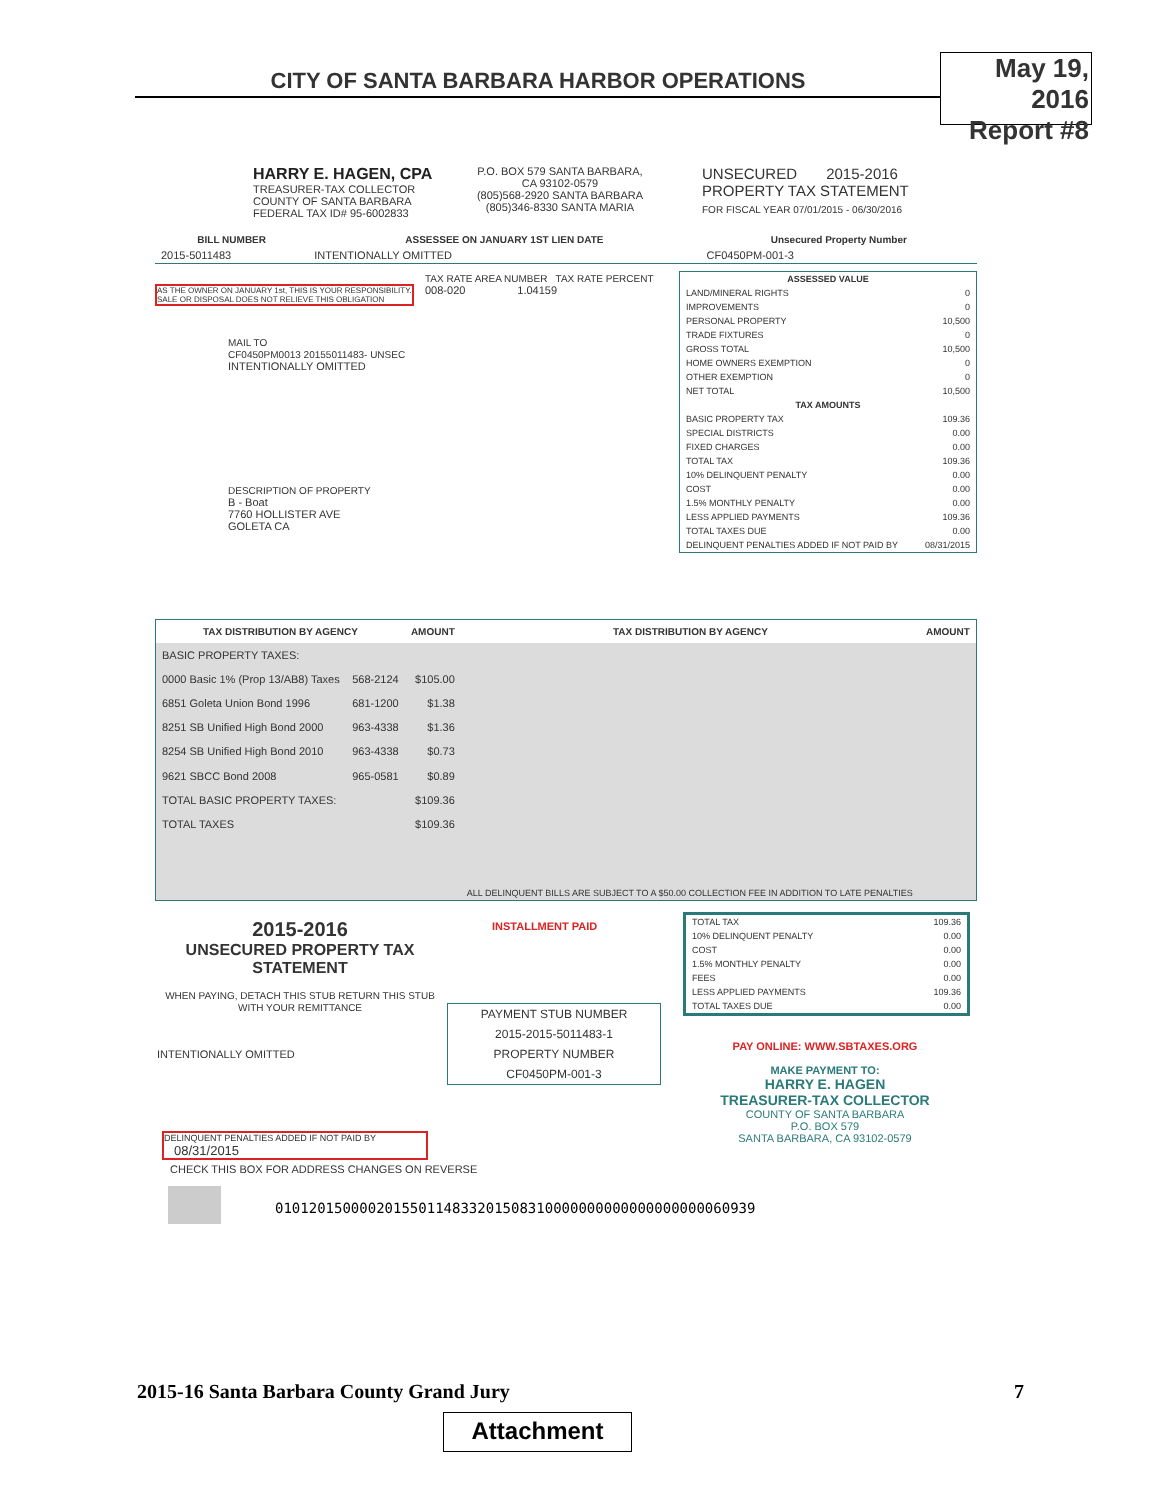CITY OF SANTA BARBARA HARBOR OPERATIONS
May 19, 2016
Report #8
HARRY E. HAGEN, CPA
TREASURER-TAX COLLECTOR
COUNTY OF SANTA BARBARA
FEDERAL TAX ID# 95-6002833
P.O. BOX 579 SANTA BARBARA, CA 93102-0579
(805)568-2920 SANTA BARBARA
(805)346-8330 SANTA MARIA
UNSECURED 2015-2016
PROPERTY TAX STATEMENT
FOR FISCAL YEAR 07/01/2015 - 06/30/2016
| BILL NUMBER | ASSESSEE ON JANUARY 1ST LIEN DATE | Unsecured Property Number |
| --- | --- | --- |
| 2015-5011483 | INTENTIONALLY OMITTED | CF0450PM-001-3 |
AS THE OWNER ON JANUARY 1st, THIS IS YOUR RESPONSIBILITY. SALE OR DISPOSAL DOES NOT RELIEVE THIS OBLIGATION
TAX RATE AREA NUMBER TAX RATE PERCENT
008-020 1.04159
MAIL TO
CF0450PM0013 20155011483- UNSEC
INTENTIONALLY OMITTED
DESCRIPTION OF PROPERTY
B - Boat
7760 HOLLISTER AVE
GOLETA CA
| ASSESSED VALUE | |
| --- | --- |
| LAND/MINERAL RIGHTS | 0 |
| IMPROVEMENTS | 0 |
| PERSONAL PROPERTY | 10,500 |
| TRADE FIXTURES | 0 |
| GROSS TOTAL | 10,500 |
| HOME OWNERS EXEMPTION | 0 |
| OTHER EXEMPTION | 0 |
| NET TOTAL | 10,500 |
| TAX AMOUNTS | |
| BASIC PROPERTY TAX | 109.36 |
| SPECIAL DISTRICTS | 0.00 |
| FIXED CHARGES | 0.00 |
| TOTAL TAX | 109.36 |
| 10% DELINQUENT PENALTY | 0.00 |
| COST | 0.00 |
| 1.5% MONTHLY PENALTY | 0.00 |
| LESS APPLIED PAYMENTS | 109.36 |
| TOTAL TAXES DUE | 0.00 |
| DELINQUENT PENALTIES ADDED IF NOT PAID BY | 08/31/2015 |
| TAX DISTRIBUTION BY AGENCY | | AMOUNT | TAX DISTRIBUTION BY AGENCY | AMOUNT |
| --- | --- | --- | --- | --- |
| BASIC PROPERTY TAXES: | | | ALL DELINQUENT BILLS ARE SUBJECT TO A $50.00 COLLECTION FEE IN ADDITION TO LATE PENALTIES | |
| 0000 Basic 1% (Prop 13/AB8) Taxes | 568-2124 | $105.00 | | |
| 6851 Goleta Union Bond 1996 | 681-1200 | $1.38 | | |
| 8251 SB Unified High Bond 2000 | 963-4338 | $1.36 | | |
| 8254 SB Unified High Bond 2010 | 963-4338 | $0.73 | | |
| 9621 SBCC Bond 2008 | 965-0581 | $0.89 | | |
| TOTAL BASIC PROPERTY TAXES: | | $109.36 | | |
| TOTAL TAXES | | $109.36 | | |
2015-2016
UNSECURED PROPERTY TAX STATEMENT
WHEN PAYING, DETACH THIS STUB RETURN THIS STUB WITH YOUR REMITTANCE
INTENTIONALLY OMITTED
INSTALLMENT PAID
PAYMENT STUB NUMBER
2015-2015-5011483-1
PROPERTY NUMBER
CF0450PM-001-3
| TOTAL TAX | 109.36 |
| 10% DELINQUENT PENALTY | 0.00 |
| COST | 0.00 |
| 1.5% MONTHLY PENALTY | 0.00 |
| FEES | 0.00 |
| LESS APPLIED PAYMENTS | 109.36 |
| TOTAL TAXES DUE | 0.00 |
PAY ONLINE: WWW.SBTAXES.ORG
MAKE PAYMENT TO:
HARRY E. HAGEN
TREASURER-TAX COLLECTOR
COUNTY OF SANTA BARBARA
P.O. BOX 579
SANTA BARBARA, CA 93102-0579
DELINQUENT PENALTIES ADDED IF NOT PAID BY 08/31/2015
CHECK THIS BOX FOR ADDRESS CHANGES ON REVERSE
010120150000201550114833201508310000000000000000000060939
2015-16 Santa Barbara County Grand Jury 7
Attachment